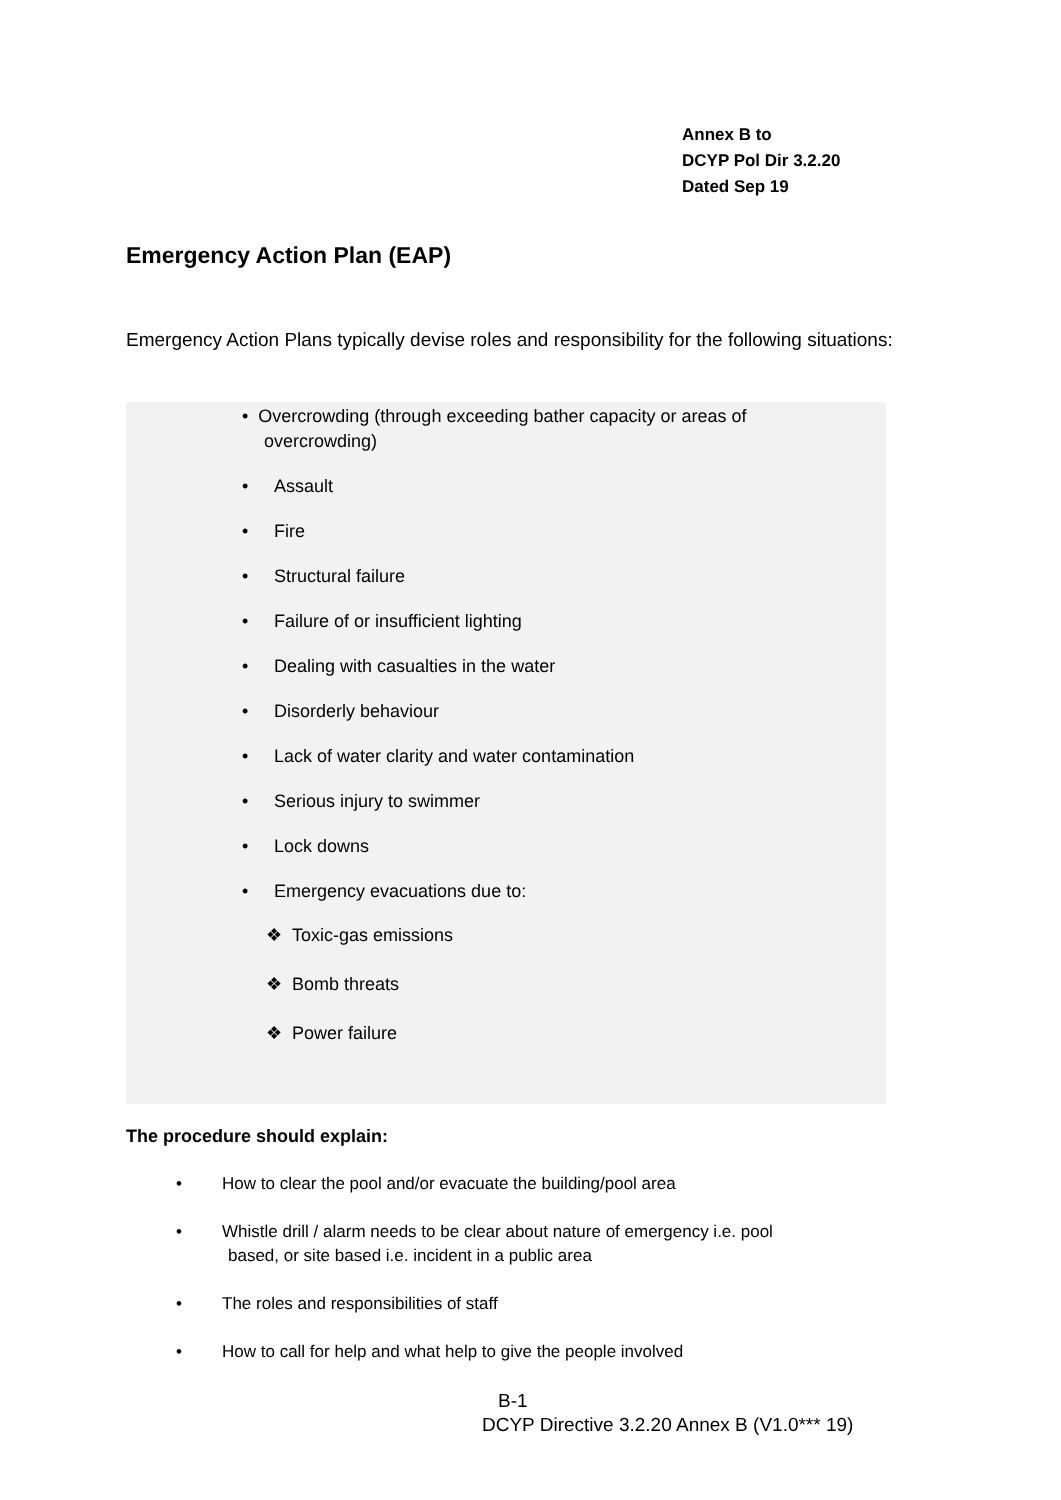Annex B to
DCYP Pol Dir 3.2.20
Dated Sep 19
Emergency Action Plan (EAP)
Emergency Action Plans typically devise roles and responsibility for the following situations:
• Overcrowding (through exceeding bather capacity or areas of
overcrowding)
• Assault
• Fire
• Structural failure
• Failure of or insufficient lighting
• Dealing with casualties in the water
• Disorderly behaviour
• Lack of water clarity and water contamination
• Serious injury to swimmer
• Lock downs
• Emergency evacuations due to:
❖ Toxic-gas emissions
❖ Bomb threats
❖ Power failure
The procedure should explain:
• How to clear the pool and/or evacuate the building/pool area
• Whistle drill / alarm needs to be clear about nature of emergency i.e. pool
based, or site based i.e. incident in a public area
• The roles and responsibilities of staff
• How to call for help and what help to give the people involved
B-1
DCYP Directive 3.2.20 Annex B (V1.0*** 19)